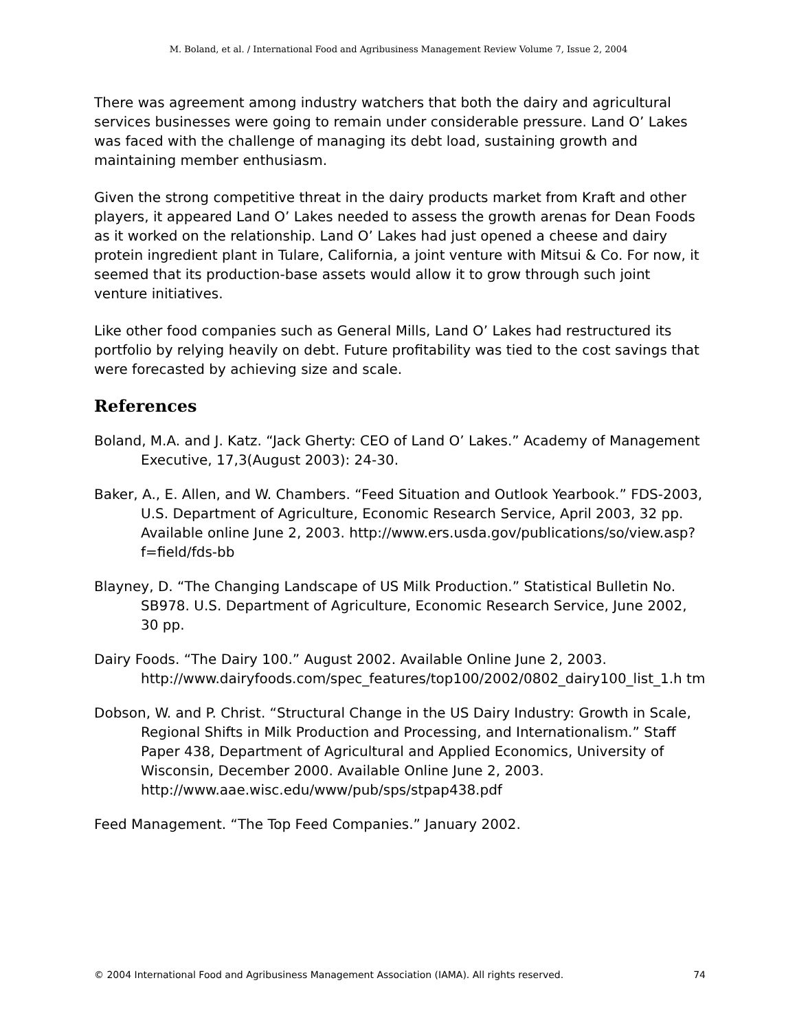M. Boland, et al. / International Food and Agribusiness Management Review Volume 7, Issue 2, 2004
There was agreement among industry watchers that both the dairy and agricultural services businesses were going to remain under considerable pressure. Land O’ Lakes was faced with the challenge of managing its debt load, sustaining growth and maintaining member enthusiasm.
Given the strong competitive threat in the dairy products market from Kraft and other players, it appeared Land O’ Lakes needed to assess the growth arenas for Dean Foods as it worked on the relationship. Land O’ Lakes had just opened a cheese and dairy protein ingredient plant in Tulare, California, a joint venture with Mitsui & Co. For now, it seemed that its production-base assets would allow it to grow through such joint venture initiatives.
Like other food companies such as General Mills, Land O’ Lakes had restructured its portfolio by relying heavily on debt. Future profitability was tied to the cost savings that were forecasted by achieving size and scale.
References
Boland, M.A. and J. Katz. “Jack Gherty: CEO of Land O’ Lakes.” Academy of Management Executive, 17,3(August 2003): 24-30.
Baker, A., E. Allen, and W. Chambers. “Feed Situation and Outlook Yearbook.” FDS-2003, U.S. Department of Agriculture, Economic Research Service, April 2003, 32 pp. Available online June 2, 2003. http://www.ers.usda.gov/publications/so/view.asp?f=field/fds-bb
Blayney, D. “The Changing Landscape of US Milk Production.” Statistical Bulletin No. SB978. U.S. Department of Agriculture, Economic Research Service, June 2002, 30 pp.
Dairy Foods. “The Dairy 100.” August 2002. Available Online June 2, 2003. http://www.dairyfoods.com/spec_features/top100/2002/0802_dairy100_list_1.h tm
Dobson, W. and P. Christ. “Structural Change in the US Dairy Industry: Growth in Scale, Regional Shifts in Milk Production and Processing, and Internationalism.” Staff Paper 438, Department of Agricultural and Applied Economics, University of Wisconsin, December 2000. Available Online June 2, 2003. http://www.aae.wisc.edu/www/pub/sps/stpap438.pdf
Feed Management. “The Top Feed Companies.” January 2002.
© 2004 International Food and Agribusiness Management Association (IAMA). All rights reserved. 74